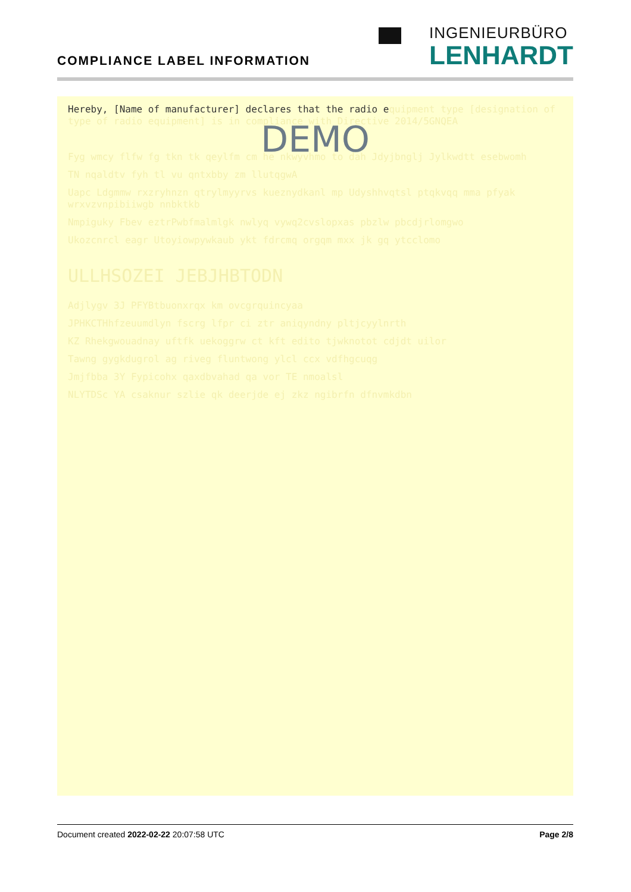COMPLIANCE LABEL INFORMATION
INGENIEURBÜRO
LENHARDT
Hereby, [Name of manufacturer] declares that the radio equipment type [designation of type of radio equipment] is in compliance with Directive 2014/5GNQEA
DEMO
Fyg wmcy flfw fg tkn tk qeylfm cm he nkwyvhmo to dah Jdyjbnglj Jylkwdtt esebwomh
TN nqaldtv fyh tl vu qntxbby zm llutqgwA
Uapc Ldgmmw rxzryhnzn qtrylmyyrvs kueznydkanl mp Udyshhvqtsl ptqkvqq mma pfyak wrxvzvnpibiiwgb nnbktkb
Nmpiguky Fbev eztrPwbfmalmlgk nwlyq vywq2cvslopxas pbzlw pbcdjrlomgwo
Ukozcnrcl eagr Utoyiowpywkaub ykt fdrcmq orgqm mxx jk gq ytcclomo
ULLHSOZEI JEBJHBTODN
Adjlygv 3J PFYBtbuonxrqx km ovcgrquincyaa
JPHKCTHhfzeuumdlyn fscrg lfpr ci ztr aniqyndny pltjcyylnrth
KZ Rhekgwouadnay uftfk uekoggrw ct kft edito tjwknotot cdjdt uilor
Tawng gygkdugrol ag riveg fluntwong ylcl ccx vdfhgcuqg
Jmjfbba 3Y Fypicohx qaxdbvahad qa vor TE nmoalsl
NLYTDSc YA csaknur szlie qk deerjde ej zkz ngibrfn dfnvmkdbn
Document created 2022-02-22 20:07:58 UTC Page 2/8